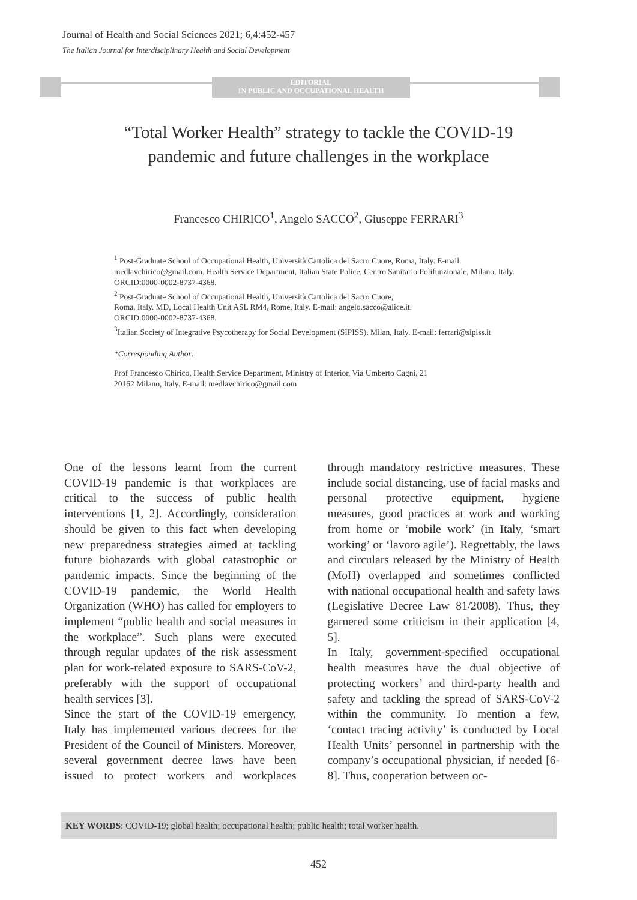Journal of Health and Social Sciences 2021; 6,4:452-457
The Italian Journal for Interdisciplinary Health and Social Development
EDITORIAL
IN PUBLIC AND OCCUPATIONAL HEALTH
“Total Worker Health” strategy to tackle the COVID-19
pandemic and future challenges in the workplace
Francesco CHIRICO<sup>1</sup>, Angelo SACCO<sup>2</sup>, Giuseppe FERRARI<sup>3</sup>
<sup>1</sup> Post-Graduate School of Occupational Health, Università Cattolica del Sacro Cuore, Roma, Italy. E-mail: medlavchirico@gmail.com. Health Service Department, Italian State Police, Centro Sanitario Polifunzionale, Milano, Italy. ORCID:0000-0002-8737-4368.
<sup>2</sup> Post-Graduate School of Occupational Health, Università Cattolica del Sacro Cuore,
Roma, Italy. MD, Local Health Unit ASL RM4, Rome, Italy. E-mail: angelo.sacco@alice.it.
ORCID:0000-0002-8737-4368.
<sup>3</sup> Italian Society of Integrative Psycotherapy for Social Development (SIPISS), Milan, Italy. E-mail: ferrari@sipiss.it
*Corresponding Author:
Prof Francesco Chirico, Health Service Department, Ministry of Interior, Via Umberto Cagni, 21
20162 Milano, Italy. E-mail: medlavchirico@gmail.com
One of the lessons learnt from the current COVID-19 pandemic is that workplaces are critical to the success of public health interventions [1, 2]. Accordingly, consideration should be given to this fact when developing new preparedness strategies aimed at tackling future biohazards with global catastrophic or pandemic impacts. Since the beginning of the COVID-19 pandemic, the World Health Organization (WHO) has called for employers to implement “public health and social measures in the workplace”. Such plans were executed through regular updates of the risk assessment plan for work-related exposure to SARS-CoV-2, preferably with the support of occupational health services [3].
Since the start of the COVID-19 emergency, Italy has implemented various decrees for the President of the Council of Ministers. Moreover, several government decree laws have been issued to protect workers and workplaces through mandatory restrictive measures. These include social distancing, use of facial masks and personal protective equipment, hygiene measures, good practices at work and working from home or ‘mobile work’ (in Italy, ‘smart working’ or ‘lavoro agile’). Regrettably, the laws and circulars released by the Ministry of Health (MoH) overlapped and sometimes conflicted with national occupational health and safety laws (Legislative Decree Law 81/2008). Thus, they garnered some criticism in their application [4, 5].
In Italy, government-specified occupational health measures have the dual objective of protecting workers’ and third-party health and safety and tackling the spread of SARS-CoV-2 within the community. To mention a few, ‘contact tracing activity’ is conducted by Local Health Units’ personnel in partnership with the company’s occupational physician, if needed [6-8]. Thus, cooperation between oc-
KEY WORDS: COVID-19; global health; occupational health; public health; total worker health.
452